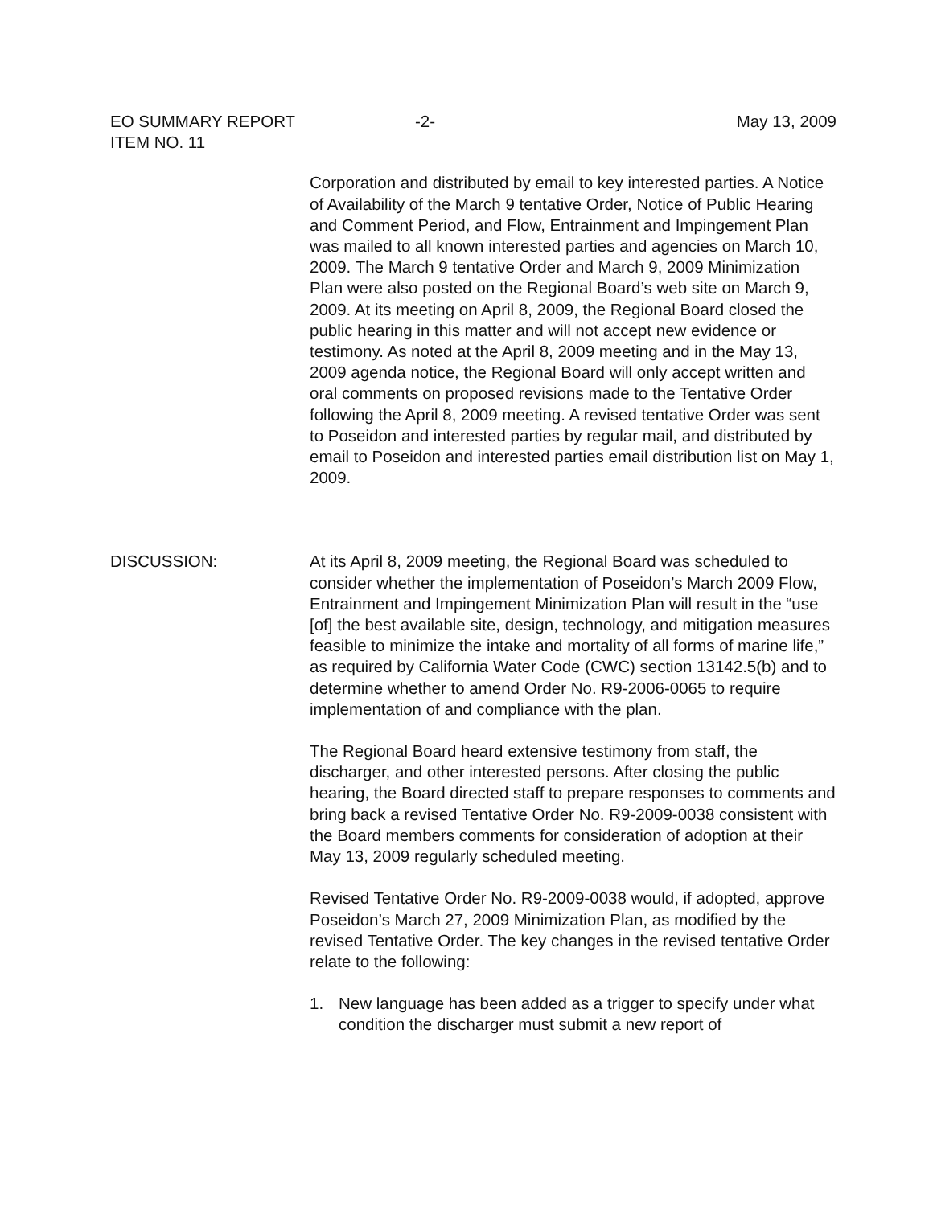EO SUMMARY REPORT
ITEM NO. 11
-2- May 13, 2009
Corporation and distributed by email to key interested parties. A Notice of Availability of the March 9 tentative Order, Notice of Public Hearing and Comment Period, and Flow, Entrainment and Impingement Plan was mailed to all known interested parties and agencies on March 10, 2009. The March 9 tentative Order and March 9, 2009 Minimization Plan were also posted on the Regional Board’s web site on March 9, 2009. At its meeting on April 8, 2009, the Regional Board closed the public hearing in this matter and will not accept new evidence or testimony. As noted at the April 8, 2009 meeting and in the May 13, 2009 agenda notice, the Regional Board will only accept written and oral comments on proposed revisions made to the Tentative Order following the April 8, 2009 meeting. A revised tentative Order was sent to Poseidon and interested parties by regular mail, and distributed by email to Poseidon and interested parties email distribution list on May 1, 2009.
DISCUSSION: At its April 8, 2009 meeting, the Regional Board was scheduled to consider whether the implementation of Poseidon’s March 2009 Flow, Entrainment and Impingement Minimization Plan will result in the “use [of] the best available site, design, technology, and mitigation measures feasible to minimize the intake and mortality of all forms of marine life,” as required by California Water Code (CWC) section 13142.5(b) and to determine whether to amend Order No. R9-2006-0065 to require implementation of and compliance with the plan.
The Regional Board heard extensive testimony from staff, the discharger, and other interested persons. After closing the public hearing, the Board directed staff to prepare responses to comments and bring back a revised Tentative Order No. R9-2009-0038 consistent with the Board members comments for consideration of adoption at their May 13, 2009 regularly scheduled meeting.
Revised Tentative Order No. R9-2009-0038 would, if adopted, approve Poseidon’s March 27, 2009 Minimization Plan, as modified by the revised Tentative Order. The key changes in the revised tentative Order relate to the following:
1. New language has been added as a trigger to specify under what condition the discharger must submit a new report of